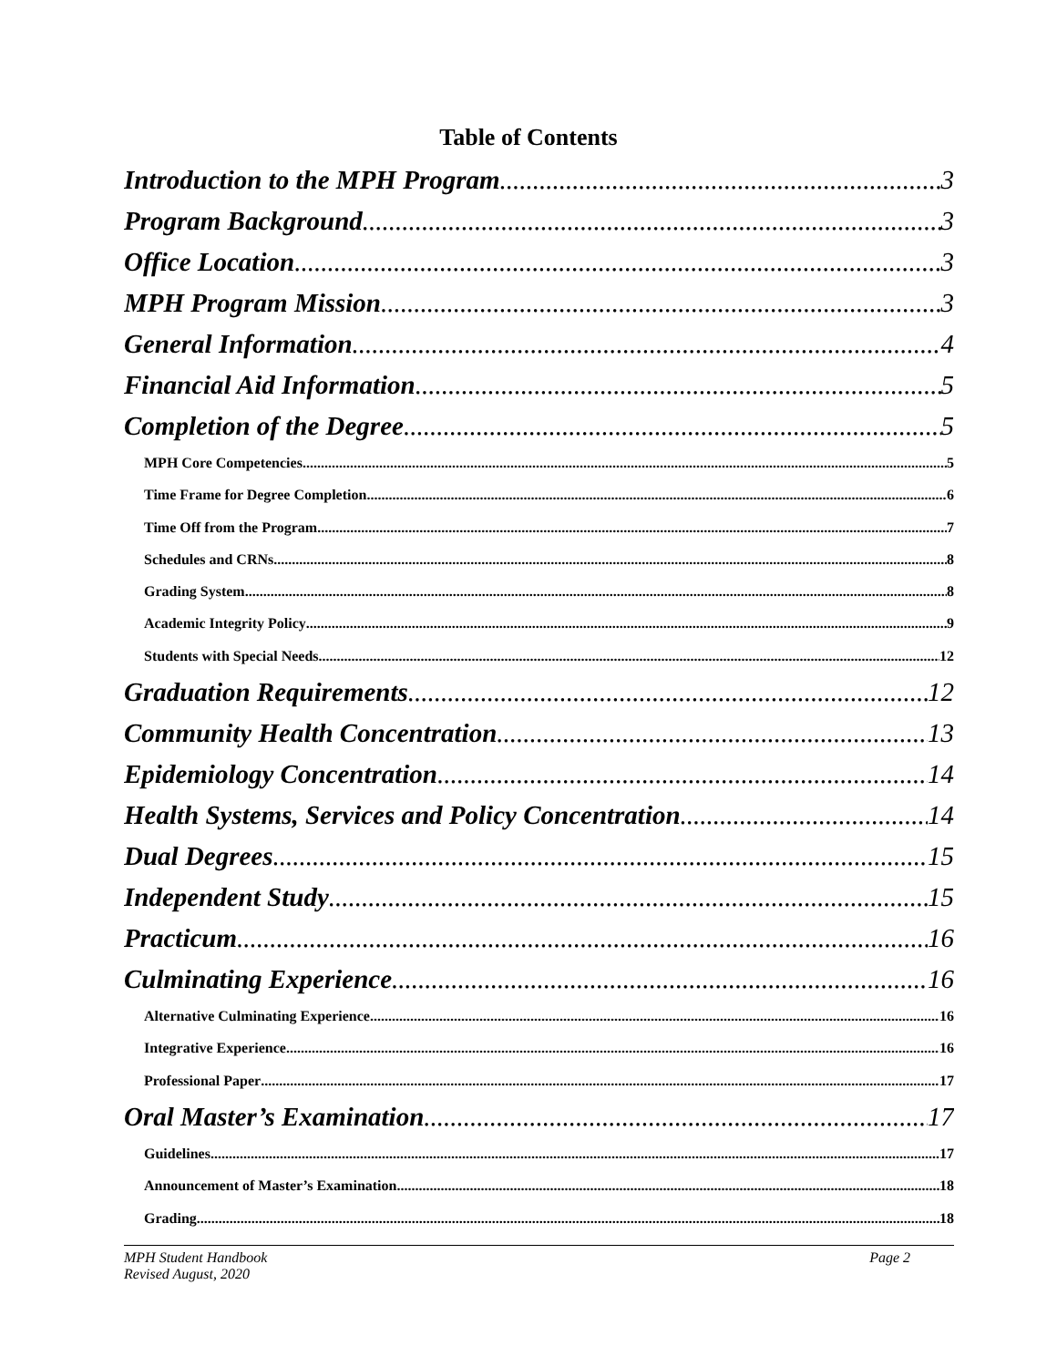Table of Contents
Introduction to the MPH Program 3
Program Background 3
Office Location 3
MPH Program Mission 3
General Information 4
Financial Aid Information 5
Completion of the Degree 5
MPH Core Competencies 5
Time Frame for Degree Completion 6
Time Off from the Program 7
Schedules and CRNs 8
Grading System 8
Academic Integrity Policy 9
Students with Special Needs 12
Graduation Requirements 12
Community Health Concentration 13
Epidemiology Concentration 14
Health Systems, Services and Policy Concentration 14
Dual Degrees 15
Independent Study 15
Practicum 16
Culminating Experience 16
Alternative Culminating Experience 16
Integrative Experience 16
Professional Paper 17
Oral Master’s Examination 17
Guidelines 17
Announcement of Master’s Examination 18
Grading 18
MPH Student Handbook
Revised August, 2020
Page 2